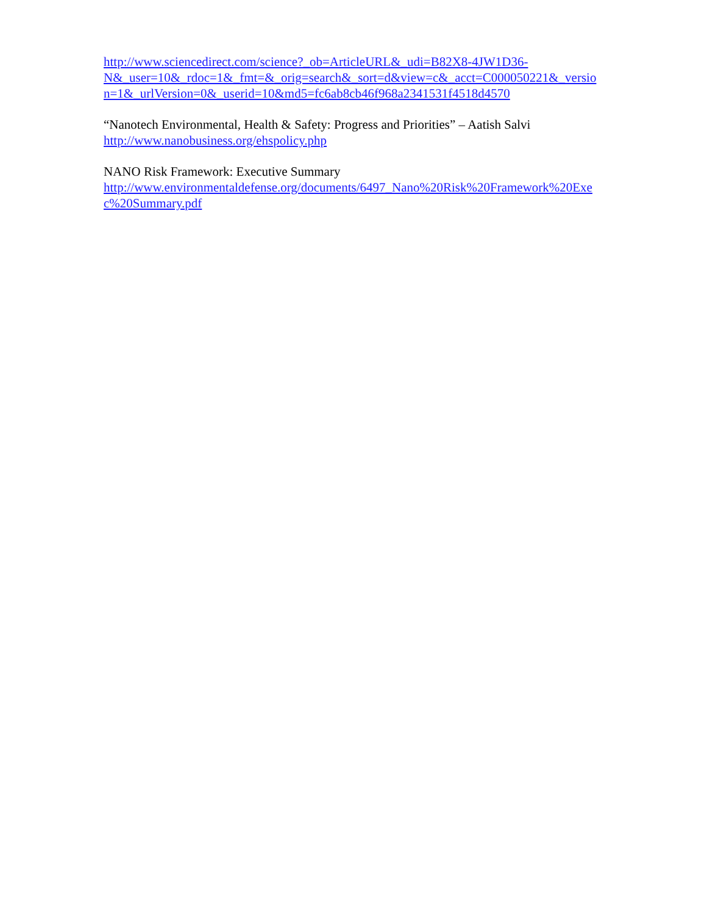http://www.sciencedirect.com/science?_ob=ArticleURL&_udi=B82X8-4JW1D36-
N&_user=10&_rdoc=1&_fmt=&_orig=search&_sort=d&view=c&_acct=C000050221&_versio
n=1&_urlVersion=0&_userid=10&md5=fc6ab8cb46f968a2341531f4518d4570
“Nanotech Environmental, Health & Safety: Progress and Priorities” – Aatish Salvi
http://www.nanobusiness.org/ehspolicy.php
NANO Risk Framework: Executive Summary
http://www.environmentaldefense.org/documents/6497_Nano%20Risk%20Framework%20Exe
c%20Summary.pdf